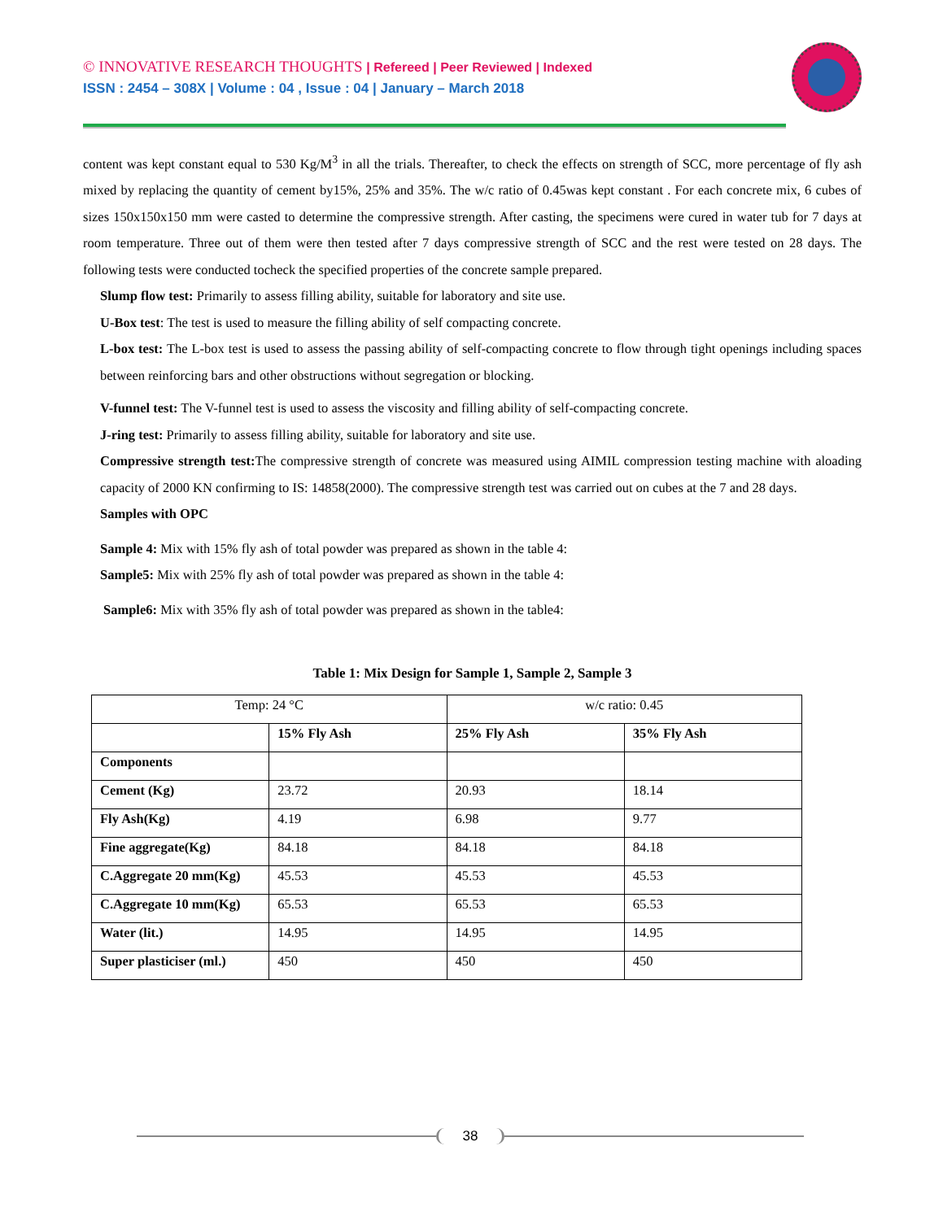© INNOVATIVE RESEARCH THOUGHTS | Refereed | Peer Reviewed | Indexed
ISSN : 2454 – 308X | Volume : 04 , Issue : 04 | January – March 2018
content was kept constant equal to 530 Kg/M<sup>3</sup> in all the trials. Thereafter, to check the effects on strength of SCC, more percentage of fly ash mixed by replacing the quantity of cement by15%, 25% and 35%. The w/c ratio of 0.45was kept constant . For each concrete mix, 6 cubes of sizes 150x150x150 mm were casted to determine the compressive strength. After casting, the specimens were cured in water tub for 7 days at room temperature. Three out of them were then tested after 7 days compressive strength of SCC and the rest were tested on 28 days. The following tests were conducted tocheck the specified properties of the concrete sample prepared.
Slump flow test: Primarily to assess filling ability, suitable for laboratory and site use.
U-Box test: The test is used to measure the filling ability of self compacting concrete.
L-box test: The L-box test is used to assess the passing ability of self-compacting concrete to flow through tight openings including spaces between reinforcing bars and other obstructions without segregation or blocking.
V-funnel test: The V-funnel test is used to assess the viscosity and filling ability of self-compacting concrete.
J-ring test: Primarily to assess filling ability, suitable for laboratory and site use.
Compressive strength test: The compressive strength of concrete was measured using AIMIL compression testing machine with aloading capacity of 2000 KN confirming to IS: 14858(2000). The compressive strength test was carried out on cubes at the 7 and 28 days.
Samples with OPC
Sample 4: Mix with 15% fly ash of total powder was prepared as shown in the table 4:
Sample5: Mix with 25% fly ash of total powder was prepared as shown in the table 4:
Sample6: Mix with 35% fly ash of total powder was prepared as shown in the table4:
Table 1: Mix Design for Sample 1, Sample 2, Sample 3
| Temp: 24 °C | | w/c ratio: 0.45 | |
| | 15% Fly Ash | 25% Fly Ash | 35% Fly Ash |
| Components | | | |
| Cement (Kg) | 23.72 | 20.93 | 18.14 |
| Fly Ash(Kg) | 4.19 | 6.98 | 9.77 |
| Fine aggregate(Kg) | 84.18 | 84.18 | 84.18 |
| C.Aggregate 20 mm(Kg) | 45.53 | 45.53 | 45.53 |
| C.Aggregate 10 mm(Kg) | 65.53 | 65.53 | 65.53 |
| Water (lit.) | 14.95 | 14.95 | 14.95 |
| Super plasticiser (ml.) | 450 | 450 | 450 |
38